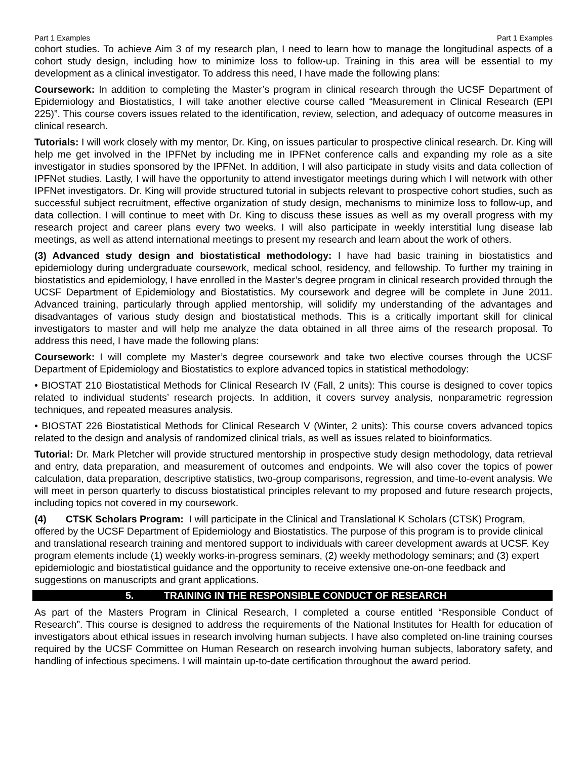Part 1 Examples Part 1 Examples
cohort studies. To achieve Aim 3 of my research plan, I need to learn how to manage the longitudinal aspects of a cohort study design, including how to minimize loss to follow-up. Training in this area will be essential to my development as a clinical investigator. To address this need, I have made the following plans:
Coursework: In addition to completing the Master’s program in clinical research through the UCSF Department of Epidemiology and Biostatistics, I will take another elective course called “Measurement in Clinical Research (EPI 225)”. This course covers issues related to the identification, review, selection, and adequacy of outcome measures in clinical research.
Tutorials: I will work closely with my mentor, Dr. King, on issues particular to prospective clinical research. Dr. King will help me get involved in the IPFNet by including me in IPFNet conference calls and expanding my role as a site investigator in studies sponsored by the IPFNet. In addition, I will also participate in study visits and data collection of IPFNet studies. Lastly, I will have the opportunity to attend investigator meetings during which I will network with other IPFNet investigators. Dr. King will provide structured tutorial in subjects relevant to prospective cohort studies, such as successful subject recruitment, effective organization of study design, mechanisms to minimize loss to follow-up, and data collection. I will continue to meet with Dr. King to discuss these issues as well as my overall progress with my research project and career plans every two weeks. I will also participate in weekly interstitial lung disease lab meetings, as well as attend international meetings to present my research and learn about the work of others.
(3) Advanced study design and biostatistical methodology: I have had basic training in biostatistics and epidemiology during undergraduate coursework, medical school, residency, and fellowship. To further my training in biostatistics and epidemiology, I have enrolled in the Master’s degree program in clinical research provided through the UCSF Department of Epidemiology and Biostatistics. My coursework and degree will be complete in June 2011. Advanced training, particularly through applied mentorship, will solidify my understanding of the advantages and disadvantages of various study design and biostatistical methods. This is a critically important skill for clinical investigators to master and will help me analyze the data obtained in all three aims of the research proposal. To address this need, I have made the following plans:
Coursework: I will complete my Master’s degree coursework and take two elective courses through the UCSF Department of Epidemiology and Biostatistics to explore advanced topics in statistical methodology:
• BIOSTAT 210 Biostatistical Methods for Clinical Research IV (Fall, 2 units): This course is designed to cover topics related to individual students’ research projects. In addition, it covers survey analysis, nonparametric regression techniques, and repeated measures analysis.
• BIOSTAT 226 Biostatistical Methods for Clinical Research V (Winter, 2 units): This course covers advanced topics related to the design and analysis of randomized clinical trials, as well as issues related to bioinformatics.
Tutorial: Dr. Mark Pletcher will provide structured mentorship in prospective study design methodology, data retrieval and entry, data preparation, and measurement of outcomes and endpoints. We will also cover the topics of power calculation, data preparation, descriptive statistics, two-group comparisons, regression, and time-to-event analysis. We will meet in person quarterly to discuss biostatistical principles relevant to my proposed and future research projects, including topics not covered in my coursework.
(4) CTSK Scholars Program: I will participate in the Clinical and Translational K Scholars (CTSK) Program, offered by the UCSF Department of Epidemiology and Biostatistics. The purpose of this program is to provide clinical and translational research training and mentored support to individuals with career development awards at UCSF. Key program elements include (1) weekly works-in-progress seminars, (2) weekly methodology seminars; and (3) expert epidemiologic and biostatistical guidance and the opportunity to receive extensive one-on-one feedback and suggestions on manuscripts and grant applications.
5. TRAINING IN THE RESPONSIBLE CONDUCT OF RESEARCH
As part of the Masters Program in Clinical Research, I completed a course entitled “Responsible Conduct of Research”. This course is designed to address the requirements of the National Institutes for Health for education of investigators about ethical issues in research involving human subjects. I have also completed on-line training courses required by the UCSF Committee on Human Research on research involving human subjects, laboratory safety, and handling of infectious specimens. I will maintain up-to-date certification throughout the award period.